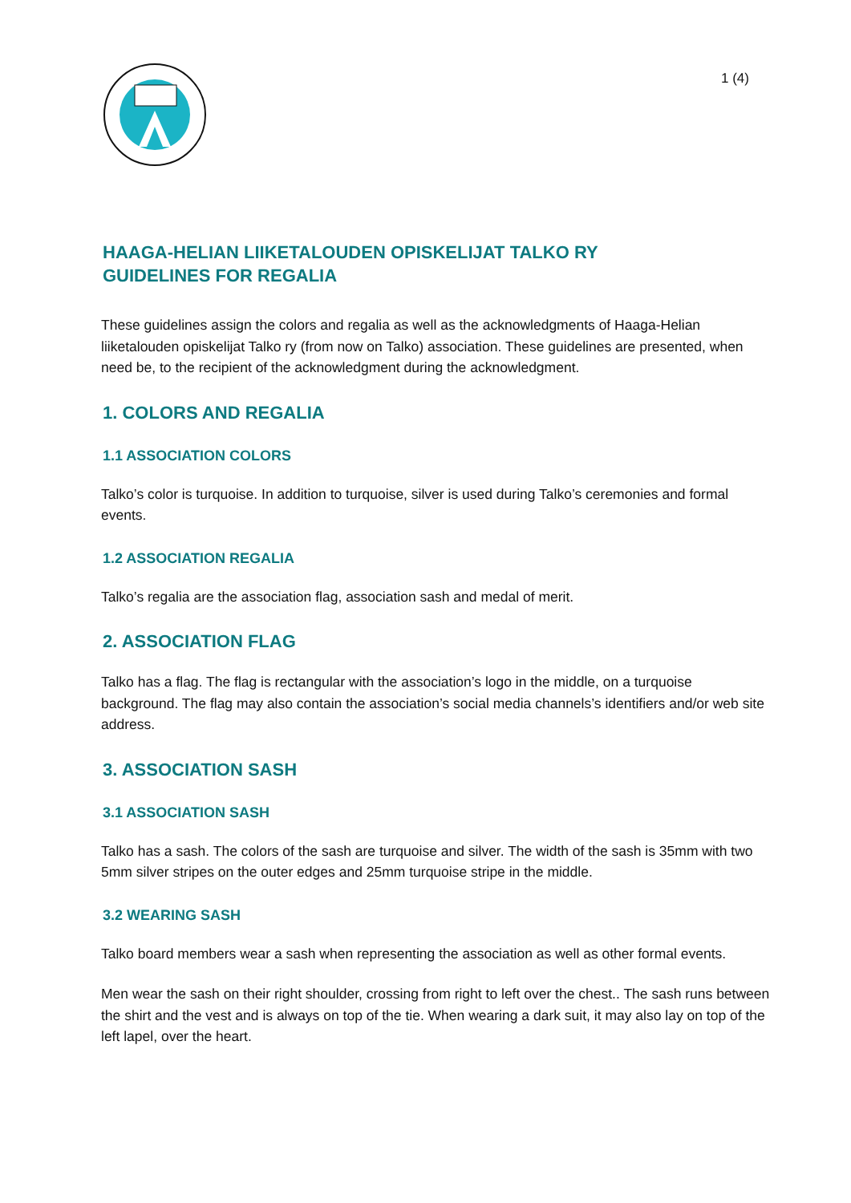1 (4)
HAAGA-HELIAN LIIKETALOUDEN OPISKELIJAT TALKO RY
GUIDELINES FOR REGALIA
These guidelines assign the colors and regalia as well as the acknowledgments of Haaga-Helian liiketalouden opiskelijat Talko ry (from now on Talko) association. These guidelines are presented, when need be, to the recipient of the acknowledgment during the acknowledgment.
1. COLORS AND REGALIA
1.1 ASSOCIATION COLORS
Talko’s color is turquoise. In addition to turquoise, silver is used during Talko’s ceremonies and formal events.
1.2 ASSOCIATION REGALIA
Talko’s regalia are the association flag, association sash and medal of merit.
2. ASSOCIATION FLAG
Talko has a flag. The flag is rectangular with the association’s logo in the middle, on a turquoise background. The flag may also contain the association’s social media channels’s identifiers and/or web site address.
3. ASSOCIATION SASH
3.1 ASSOCIATION SASH
Talko has a sash. The colors of the sash are turquoise and silver. The width of the sash is 35mm with two 5mm silver stripes on the outer edges and 25mm turquoise stripe in the middle.
3.2 WEARING SASH
Talko board members wear a sash when representing the association as well as other formal events.
Men wear the sash on their right shoulder, crossing from right to left over the chest.. The sash runs between the shirt and the vest and is always on top of the tie. When wearing a dark suit, it may also lay on top of the left lapel, over the heart.